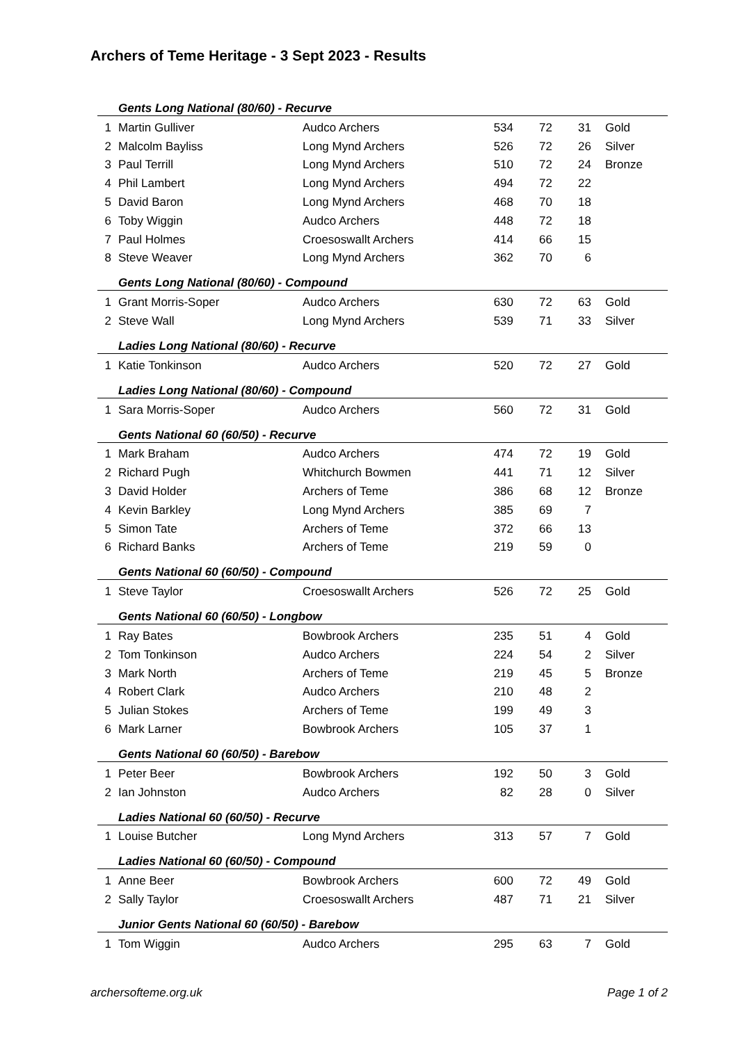Archers of Teme Heritage - 3 Sept 2023 - Results
| | Gents Long National (80/60) - Recurve | | | | | |
| 1 | Martin Gulliver | Audco Archers | 534 | 72 | 31 | Gold |
| 2 | Malcolm Bayliss | Long Mynd Archers | 526 | 72 | 26 | Silver |
| 3 | Paul Terrill | Long Mynd Archers | 510 | 72 | 24 | Bronze |
| 4 | Phil Lambert | Long Mynd Archers | 494 | 72 | 22 | |
| 5 | David Baron | Long Mynd Archers | 468 | 70 | 18 | |
| 6 | Toby Wiggin | Audco Archers | 448 | 72 | 18 | |
| 7 | Paul Holmes | Croesoswallt Archers | 414 | 66 | 15 | |
| 8 | Steve Weaver | Long Mynd Archers | 362 | 70 | 6 | |
| | Gents Long National (80/60) - Compound | | | | | |
| 1 | Grant Morris-Soper | Audco Archers | 630 | 72 | 63 | Gold |
| 2 | Steve Wall | Long Mynd Archers | 539 | 71 | 33 | Silver |
| | Ladies Long National (80/60) - Recurve | | | | | |
| 1 | Katie Tonkinson | Audco Archers | 520 | 72 | 27 | Gold |
| | Ladies Long National (80/60) - Compound | | | | | |
| 1 | Sara Morris-Soper | Audco Archers | 560 | 72 | 31 | Gold |
| | Gents National 60 (60/50) - Recurve | | | | | |
| 1 | Mark Braham | Audco Archers | 474 | 72 | 19 | Gold |
| 2 | Richard Pugh | Whitchurch Bowmen | 441 | 71 | 12 | Silver |
| 3 | David Holder | Archers of Teme | 386 | 68 | 12 | Bronze |
| 4 | Kevin Barkley | Long Mynd Archers | 385 | 69 | 7 | |
| 5 | Simon Tate | Archers of Teme | 372 | 66 | 13 | |
| 6 | Richard Banks | Archers of Teme | 219 | 59 | 0 | |
| | Gents National 60 (60/50) - Compound | | | | | |
| 1 | Steve Taylor | Croesoswallt Archers | 526 | 72 | 25 | Gold |
| | Gents National 60 (60/50) - Longbow | | | | | |
| 1 | Ray Bates | Bowbrook Archers | 235 | 51 | 4 | Gold |
| 2 | Tom Tonkinson | Audco Archers | 224 | 54 | 2 | Silver |
| 3 | Mark North | Archers of Teme | 219 | 45 | 5 | Bronze |
| 4 | Robert Clark | Audco Archers | 210 | 48 | 2 | |
| 5 | Julian Stokes | Archers of Teme | 199 | 49 | 3 | |
| 6 | Mark Larner | Bowbrook Archers | 105 | 37 | 1 | |
| | Gents National 60 (60/50) - Barebow | | | | | |
| 1 | Peter Beer | Bowbrook Archers | 192 | 50 | 3 | Gold |
| 2 | Ian Johnston | Audco Archers | 82 | 28 | 0 | Silver |
| | Ladies National 60 (60/50) - Recurve | | | | | |
| 1 | Louise Butcher | Long Mynd Archers | 313 | 57 | 7 | Gold |
| | Ladies National 60 (60/50) - Compound | | | | | |
| 1 | Anne Beer | Bowbrook Archers | 600 | 72 | 49 | Gold |
| 2 | Sally Taylor | Croesoswallt Archers | 487 | 71 | 21 | Silver |
| | Junior Gents National 60 (60/50) - Barebow | | | | | |
| 1 | Tom Wiggin | Audco Archers | 295 | 63 | 7 | Gold |
archersofteme.org.uk Page 1 of 2